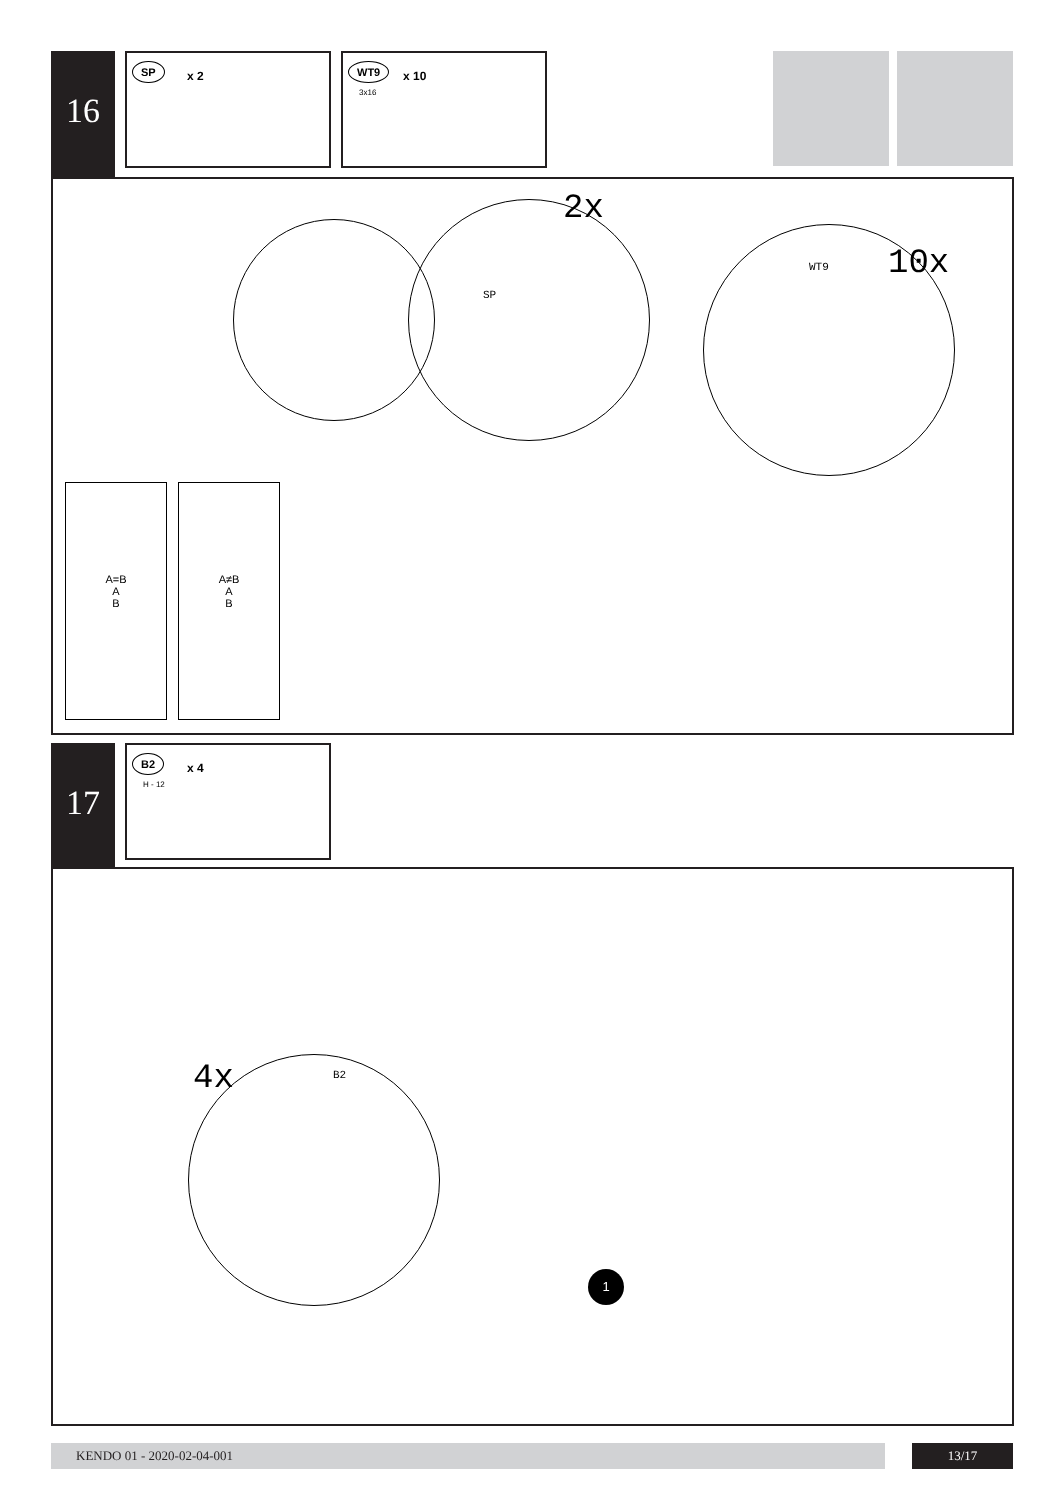16
SP
x 2
WT9
3x16
x 10
2x
SP
WT9 10x
A=B
A
B
A≠B
A
B
17
B2
H - 12
x 4
4x B2
1
KENDO 01 - 2020-02-04-001 13/17